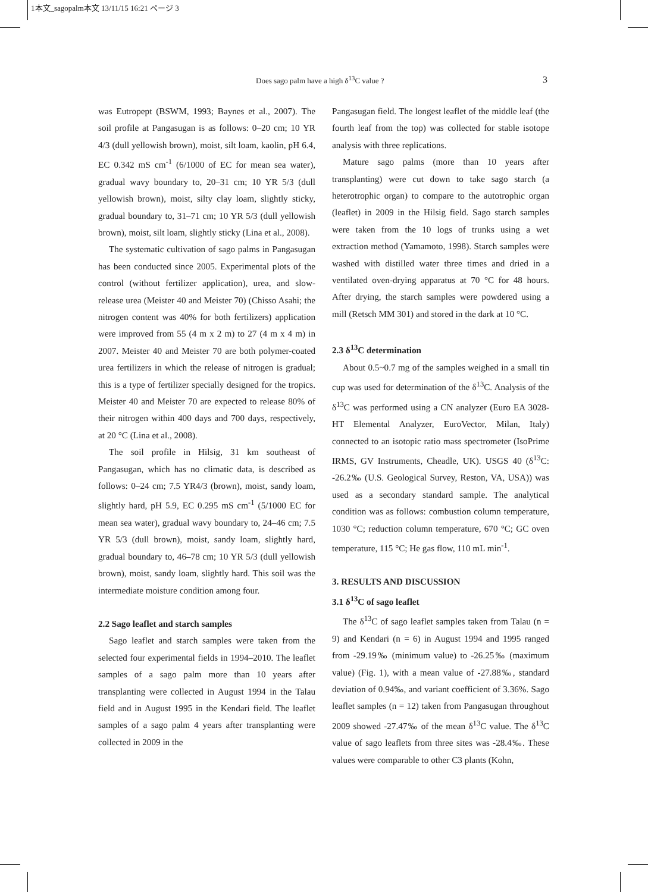1本文_sagopalm本文 13/11/15 16:21 ページ 3
Does sago palm have a high δ<sup>13</sup>C value ? 3
was Eutropept (BSWM, 1993; Baynes et al., 2007). The soil profile at Pangasugan is as follows: 0–20 cm; 10 YR 4/3 (dull yellowish brown), moist, silt loam, kaolin, pH 6.4, EC 0.342 mS cm<sup>-1</sup> (6/1000 of EC for mean sea water), gradual wavy boundary to, 20–31 cm; 10 YR 5/3 (dull yellowish brown), moist, silty clay loam, slightly sticky, gradual boundary to, 31–71 cm; 10 YR 5/3 (dull yellowish brown), moist, silt loam, slightly sticky (Lina et al., 2008).
The systematic cultivation of sago palms in Pangasugan has been conducted since 2005. Experimental plots of the control (without fertilizer application), urea, and slow-release urea (Meister 40 and Meister 70) (Chisso Asahi; the nitrogen content was 40% for both fertilizers) application were improved from 55 (4 m x 2 m) to 27 (4 m x 4 m) in 2007. Meister 40 and Meister 70 are both polymer-coated urea fertilizers in which the release of nitrogen is gradual; this is a type of fertilizer specially designed for the tropics. Meister 40 and Meister 70 are expected to release 80% of their nitrogen within 400 days and 700 days, respectively, at 20 °C (Lina et al., 2008).
The soil profile in Hilsig, 31 km southeast of Pangasugan, which has no climatic data, is described as follows: 0–24 cm; 7.5 YR4/3 (brown), moist, sandy loam, slightly hard, pH 5.9, EC 0.295 mS cm<sup>-1</sup> (5/1000 EC for mean sea water), gradual wavy boundary to, 24–46 cm; 7.5 YR 5/3 (dull brown), moist, sandy loam, slightly hard, gradual boundary to, 46–78 cm; 10 YR 5/3 (dull yellowish brown), moist, sandy loam, slightly hard. This soil was the intermediate moisture condition among four.
2.2 Sago leaflet and starch samples
Sago leaflet and starch samples were taken from the selected four experimental fields in 1994–2010. The leaflet samples of a sago palm more than 10 years after transplanting were collected in August 1994 in the Talau field and in August 1995 in the Kendari field. The leaflet samples of a sago palm 4 years after transplanting were collected in 2009 in the
Pangasugan field. The longest leaflet of the middle leaf (the fourth leaf from the top) was collected for stable isotope analysis with three replications.
Mature sago palms (more than 10 years after transplanting) were cut down to take sago starch (a heterotrophic organ) to compare to the autotrophic organ (leaflet) in 2009 in the Hilsig field. Sago starch samples were taken from the 10 logs of trunks using a wet extraction method (Yamamoto, 1998). Starch samples were washed with distilled water three times and dried in a ventilated oven-drying apparatus at 70 °C for 48 hours. After drying, the starch samples were powdered using a mill (Retsch MM 301) and stored in the dark at 10 °C.
2.3 δ<sup>13</sup>C determination
About 0.5~0.7 mg of the samples weighed in a small tin cup was used for determination of the δ<sup>13</sup>C. Analysis of the δ<sup>13</sup>C was performed using a CN analyzer (Euro EA 3028-HT Elemental Analyzer, EuroVector, Milan, Italy) connected to an isotopic ratio mass spectrometer (IsoPrime IRMS, GV Instruments, Cheadle, UK). USGS 40 (δ<sup>13</sup>C: -26.2‰ (U.S. Geological Survey, Reston, VA, USA)) was used as a secondary standard sample. The analytical condition was as follows: combustion column temperature, 1030 °C; reduction column temperature, 670 °C; GC oven temperature, 115 °C; He gas flow, 110 mL min<sup>-1</sup>.
3. RESULTS AND DISCUSSION
3.1 δ<sup>13</sup>C of sago leaflet
The δ<sup>13</sup>C of sago leaflet samples taken from Talau (n = 9) and Kendari (n = 6) in August 1994 and 1995 ranged from -29.19‰ (minimum value) to -26.25‰ (maximum value) (Fig. 1), with a mean value of -27.88‰, standard deviation of 0.94‰, and variant coefficient of 3.36%. Sago leaflet samples (n = 12) taken from Pangasugan throughout 2009 showed -27.47‰ of the mean δ<sup>13</sup>C value. The δ<sup>13</sup>C value of sago leaflets from three sites was -28.4‰. These values were comparable to other C3 plants (Kohn,